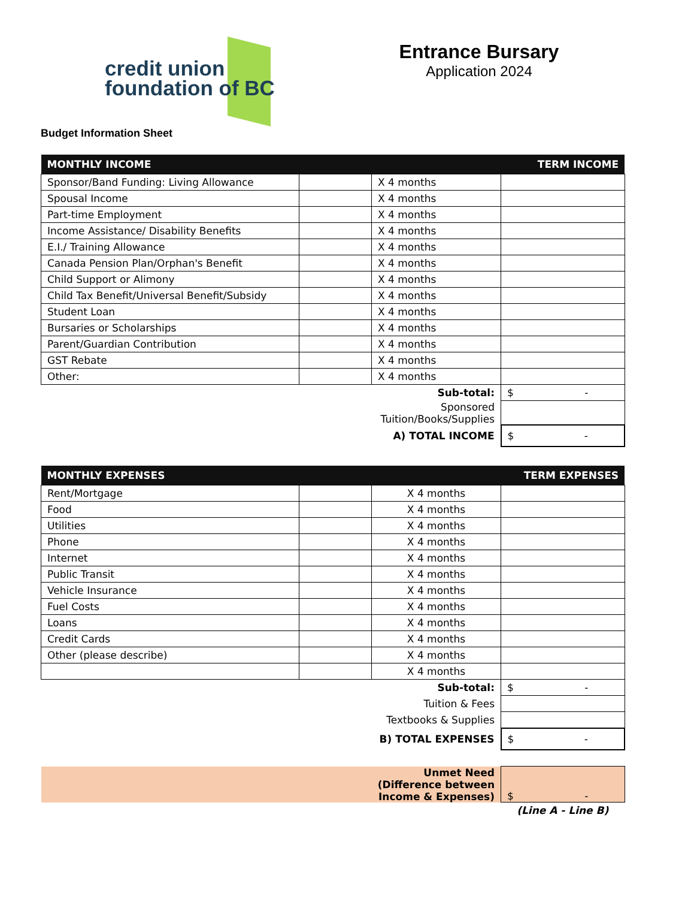credit union
foundation of BC
Entrance Bursary
Application 2024
Budget Information Sheet
| MONTHLY INCOME | | | TERM INCOME |
| --- | --- | --- | --- |
| Sponsor/Band Funding: Living Allowance | | X 4 months | |
| Spousal Income | | X 4 months | |
| Part-time Employment | | X 4 months | |
| Income Assistance/ Disability Benefits | | X 4 months | |
| E.I./ Training Allowance | | X 4 months | |
| Canada Pension Plan/Orphan's Benefit | | X 4 months | |
| Child Support or Alimony | | X 4 months | |
| Child Tax Benefit/Universal Benefit/Subsidy | | X 4 months | |
| Student Loan | | X 4 months | |
| Bursaries or Scholarships | | X 4 months | |
| Parent/Guardian Contribution | | X 4 months | |
| GST Rebate | | X 4 months | |
| Other: | | X 4 months | |
| Sub-total: | | | $ - |
| Sponsored Tuition/Books/Supplies | | | |
| A) TOTAL INCOME | | | $ - |
| MONTHLY EXPENSES | | | TERM EXPENSES |
| --- | --- | --- | --- |
| Rent/Mortgage | | X 4 months | |
| Food | | X 4 months | |
| Utilities | | X 4 months | |
| Phone | | X 4 months | |
| Internet | | X 4 months | |
| Public Transit | | X 4 months | |
| Vehicle Insurance | | X 4 months | |
| Fuel Costs | | X 4 months | |
| Loans | | X 4 months | |
| Credit Cards | | X 4 months | |
| Other (please describe) | | X 4 months | |
| | | X 4 months | |
| Sub-total: | | | $ - |
| Tuition & Fees | | | |
| Textbooks & Supplies | | | |
| B) TOTAL EXPENSES | | | $ - |
| Unmet Need (Difference between Income & Expenses) | | | $ - |
| | | | (Line A - Line B) |